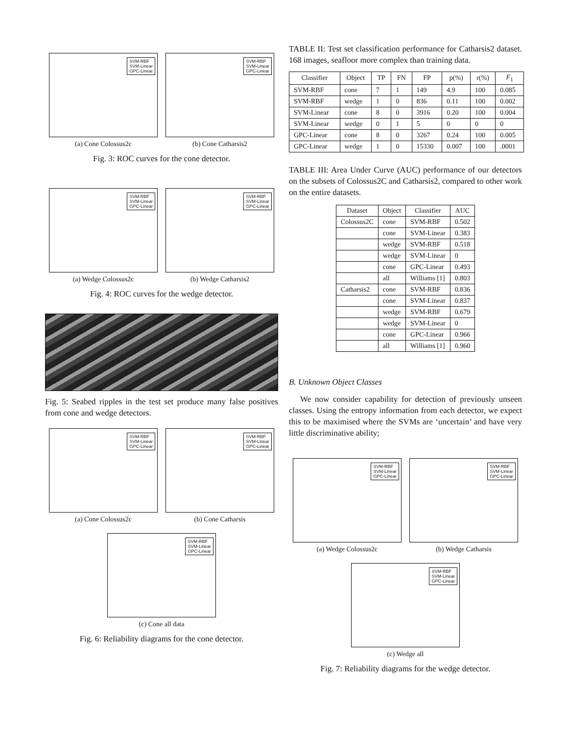SVM-RBF
SVM-Linear
GPC-Linear
(a) Cone Colossus2c
SVM-RBF
SVM-Linear
GPC-Linear
(b) Cone Catharsis2
Fig. 3: ROC curves for the cone detector.
SVM-RBF
SVM-Linear
GPC-Linear
(a) Wedge Colossus2c
SVM-RBF
SVM-Linear
GPC-Linear
(b) Wedge Catharsis2
Fig. 4: ROC curves for the wedge detector.
Fig. 5: Seabed ripples in the test set produce many false positives from cone and wedge detectors.
SVM-RBF
SVM-Linear
GPC-Linear
(a) Cone Colossus2c
SVM-RBF
SVM-Linear
GPC-Linear
(b) Cone Catharsis
SVM-RBF
SVM-Linear
GPC-Linear
(c) Cone all data
Fig. 6: Reliability diagrams for the cone detector.
TABLE II: Test set classification performance for Catharsis2 dataset. 168 images, seafloor more complex than training data.
| Classifier | Object | TP | FN | FP | p(%) | r(%) | F<sub>1</sub> |
| --- | --- | --- | --- | --- | --- | --- | --- |
| SVM-RBF | cone | 7 | 1 | 149 | 4.9 | 100 | 0.085 |
| SVM-RBF | wedge | 1 | 0 | 836 | 0.11 | 100 | 0.002 |
| SVM-Linear | cone | 8 | 0 | 3916 | 0.20 | 100 | 0.004 |
| SVM-Linear | wedge | 0 | 1 | 5 | 0 | 0 | 0 |
| GPC-Linear | cone | 8 | 0 | 3267 | 0.24 | 100 | 0.005 |
| GPC-Linear | wedge | 1 | 0 | 15330 | 0.007 | 100 | .0001 |
TABLE III: Area Under Curve (AUC) performance of our detectors on the subsets of Colossus2C and Catharsis2, compared to other work on the entire datasets.
| Dataset | Object | Classifier | AUC |
| --- | --- | --- | --- |
| Colossus2C | cone | SVM-RBF | 0.502 |
| | cone | SVM-Linear | 0.383 |
| | wedge | SVM-RBF | 0.518 |
| | wedge | SVM-Linear | 0 |
| | cone | GPC-Linear | 0.493 |
| | all | Williams [1] | 0.803 |
| Catharsis2 | cone | SVM-RBF | 0.836 |
| | cone | SVM-Linear | 0.837 |
| | wedge | SVM-RBF | 0.679 |
| | wedge | SVM-Linear | 0 |
| | cone | GPC-Linear | 0.966 |
| | all | Williams [1] | 0.960 |
B. Unknown Object Classes
We now consider capability for detection of previously unseen classes. Using the entropy information from each detector, we expect this to be maximised where the SVMs are ‘uncertain’ and have very little discriminative ability;
SVM-RBF
SVM-Linear
GPC-Linear
(a) Wedge Colossus2c
SVM-RBF
SVM-Linear
GPC-Linear
(b) Wedge Catharsis
SVM-RBF
SVM-Linear
GPC-Linear
(c) Wedge all
Fig. 7: Reliability diagrams for the wedge detector.